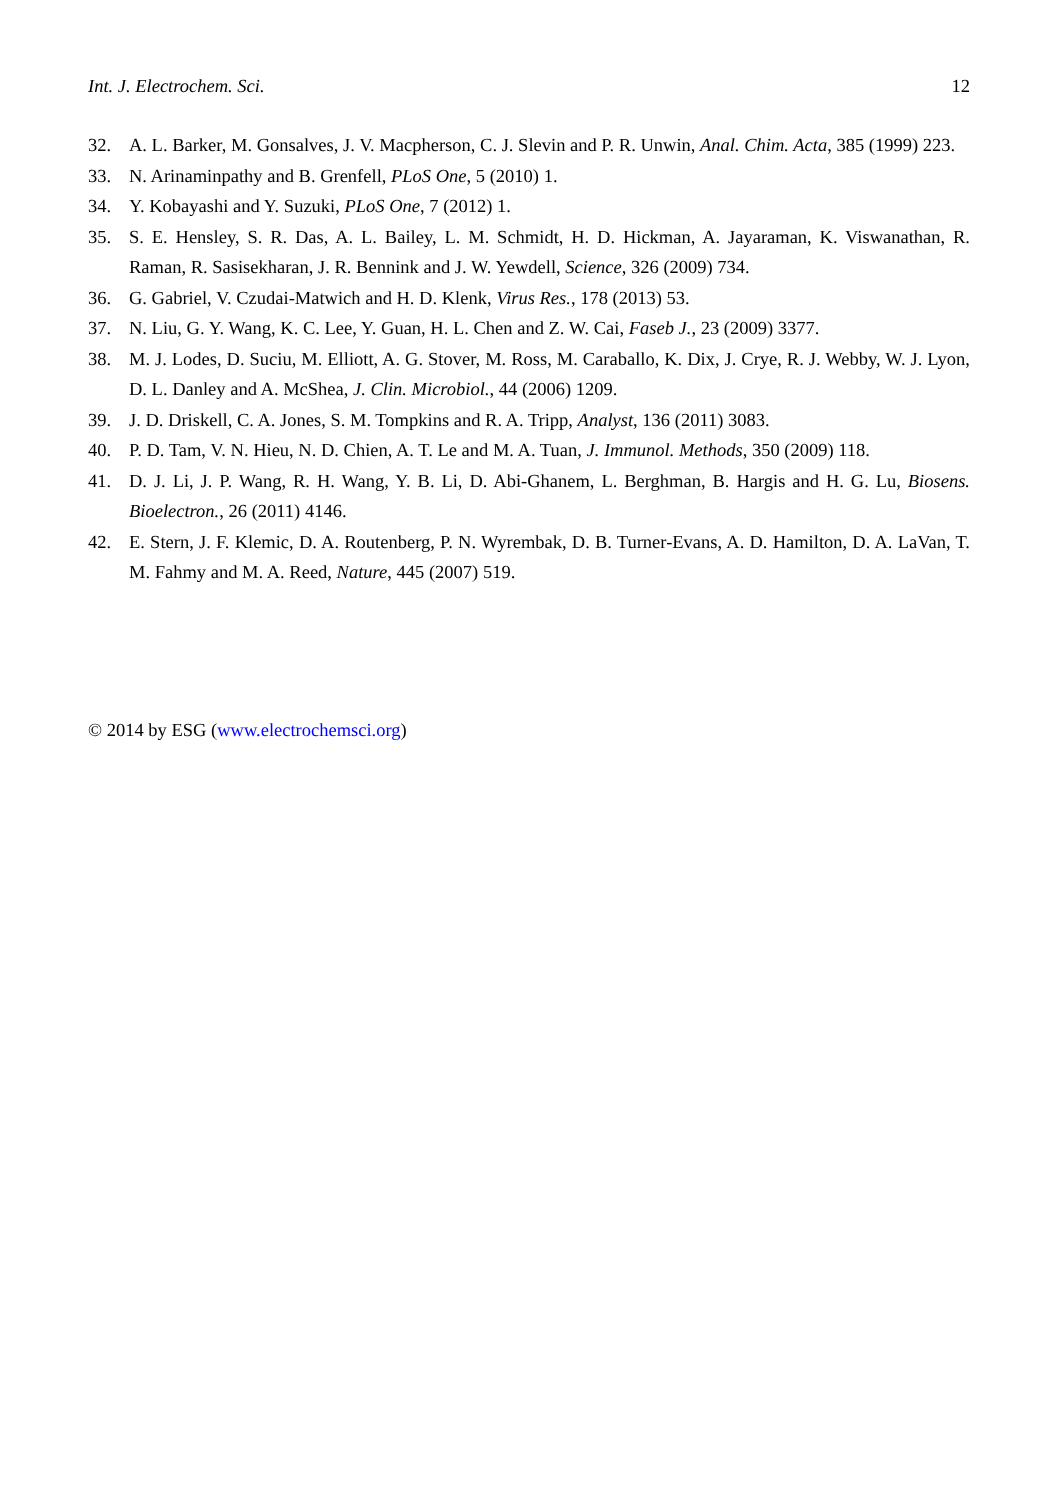Int. J. Electrochem. Sci. 12
32. A. L. Barker, M. Gonsalves, J. V. Macpherson, C. J. Slevin and P. R. Unwin, Anal. Chim. Acta, 385 (1999) 223.
33. N. Arinaminpathy and B. Grenfell, PLoS One, 5 (2010) 1.
34. Y. Kobayashi and Y. Suzuki, PLoS One, 7 (2012) 1.
35. S. E. Hensley, S. R. Das, A. L. Bailey, L. M. Schmidt, H. D. Hickman, A. Jayaraman, K. Viswanathan, R. Raman, R. Sasisekharan, J. R. Bennink and J. W. Yewdell, Science, 326 (2009) 734.
36. G. Gabriel, V. Czudai-Matwich and H. D. Klenk, Virus Res., 178 (2013) 53.
37. N. Liu, G. Y. Wang, K. C. Lee, Y. Guan, H. L. Chen and Z. W. Cai, Faseb J., 23 (2009) 3377.
38. M. J. Lodes, D. Suciu, M. Elliott, A. G. Stover, M. Ross, M. Caraballo, K. Dix, J. Crye, R. J. Webby, W. J. Lyon, D. L. Danley and A. McShea, J. Clin. Microbiol., 44 (2006) 1209.
39. J. D. Driskell, C. A. Jones, S. M. Tompkins and R. A. Tripp, Analyst, 136 (2011) 3083.
40. P. D. Tam, V. N. Hieu, N. D. Chien, A. T. Le and M. A. Tuan, J. Immunol. Methods, 350 (2009) 118.
41. D. J. Li, J. P. Wang, R. H. Wang, Y. B. Li, D. Abi-Ghanem, L. Berghman, B. Hargis and H. G. Lu, Biosens. Bioelectron., 26 (2011) 4146.
42. E. Stern, J. F. Klemic, D. A. Routenberg, P. N. Wyrembak, D. B. Turner-Evans, A. D. Hamilton, D. A. LaVan, T. M. Fahmy and M. A. Reed, Nature, 445 (2007) 519.
© 2014 by ESG (www.electrochemsci.org)